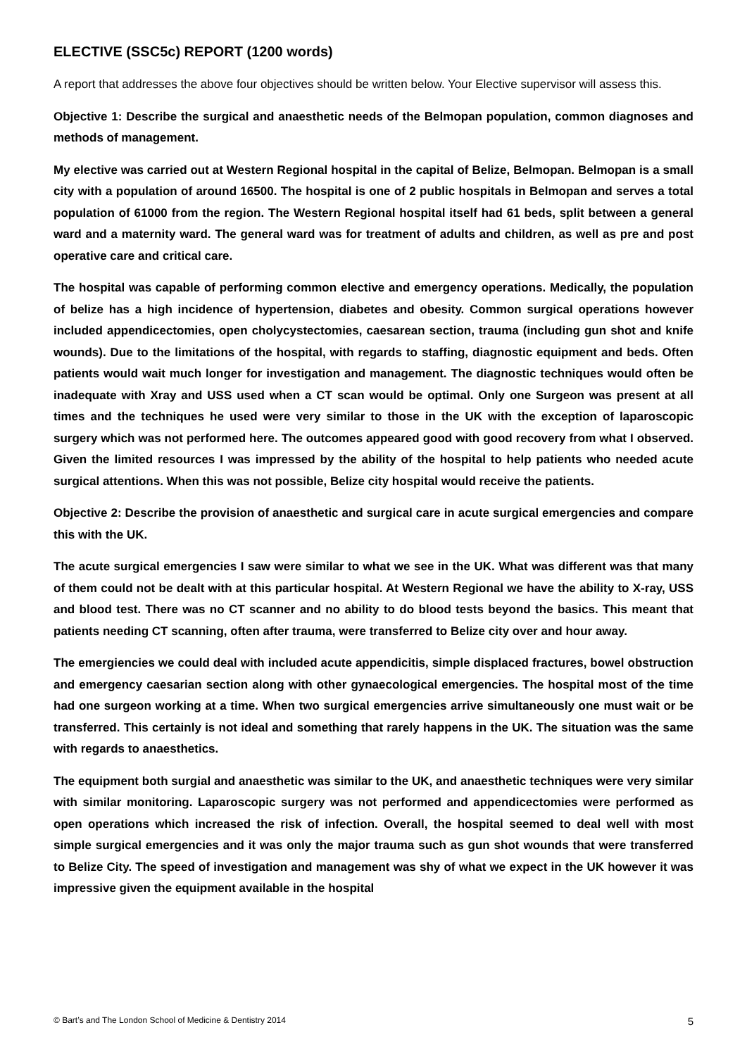ELECTIVE (SSC5c) REPORT (1200 words)
A report that addresses the above four objectives should be written below. Your Elective supervisor will assess this.
Objective 1: Describe the surgical and anaesthetic needs of the Belmopan population, common diagnoses and methods of management.
My elective was carried out at Western Regional hospital in the capital of Belize, Belmopan. Belmopan is a small city with a population of around 16500. The hospital is one of 2 public hospitals in Belmopan and serves a total population of 61000 from the region. The Western Regional hospital itself had 61 beds, split between a general ward and a maternity ward. The general ward was for treatment of adults and children, as well as pre and post operative care and critical care.
The hospital was capable of performing common elective and emergency operations. Medically, the population of belize has a high incidence of hypertension, diabetes and obesity. Common surgical operations however included appendicectomies, open cholycystectomies, caesarean section, trauma (including gun shot and knife wounds). Due to the limitations of the hospital, with regards to staffing, diagnostic equipment and beds. Often patients would wait much longer for investigation and management. The diagnostic techniques would often be inadequate with Xray and USS used when a CT scan would be optimal. Only one Surgeon was present at all times and the techniques he used were very similar to those in the UK with the exception of laparoscopic surgery which was not performed here. The outcomes appeared good with good recovery from what I observed. Given the limited resources I was impressed by the ability of the hospital to help patients who needed acute surgical attentions. When this was not possible, Belize city hospital would receive the patients.
Objective 2: Describe the provision of anaesthetic and surgical care in acute surgical emergencies and compare this with the UK.
The acute surgical emergencies I saw were similar to what we see in the UK. What was different was that many of them could not be dealt with at this particular hospital. At Western Regional we have the ability to X-ray, USS and blood test. There was no CT scanner and no ability to do blood tests beyond the basics. This meant that patients needing CT scanning, often after trauma, were transferred to Belize city over and hour away.
The emergiencies we could deal with included acute appendicitis, simple displaced fractures, bowel obstruction and emergency caesarian section along with other gynaecological emergencies. The hospital most of the time had one surgeon working at a time. When two surgical emergencies arrive simultaneously one must wait or be transferred. This certainly is not ideal and something that rarely happens in the UK. The situation was the same with regards to anaesthetics.
The equipment both surgial and anaesthetic was similar to the UK, and anaesthetic techniques were very similar with similar monitoring. Laparoscopic surgery was not performed and appendicectomies were performed as open operations which increased the risk of infection. Overall, the hospital seemed to deal well with most simple surgical emergencies and it was only the major trauma such as gun shot wounds that were transferred to Belize City. The speed of investigation and management was shy of what we expect in the UK however it was impressive given the equipment available in the hospital
© Bart’s and The London School of Medicine & Dentistry 2014 5